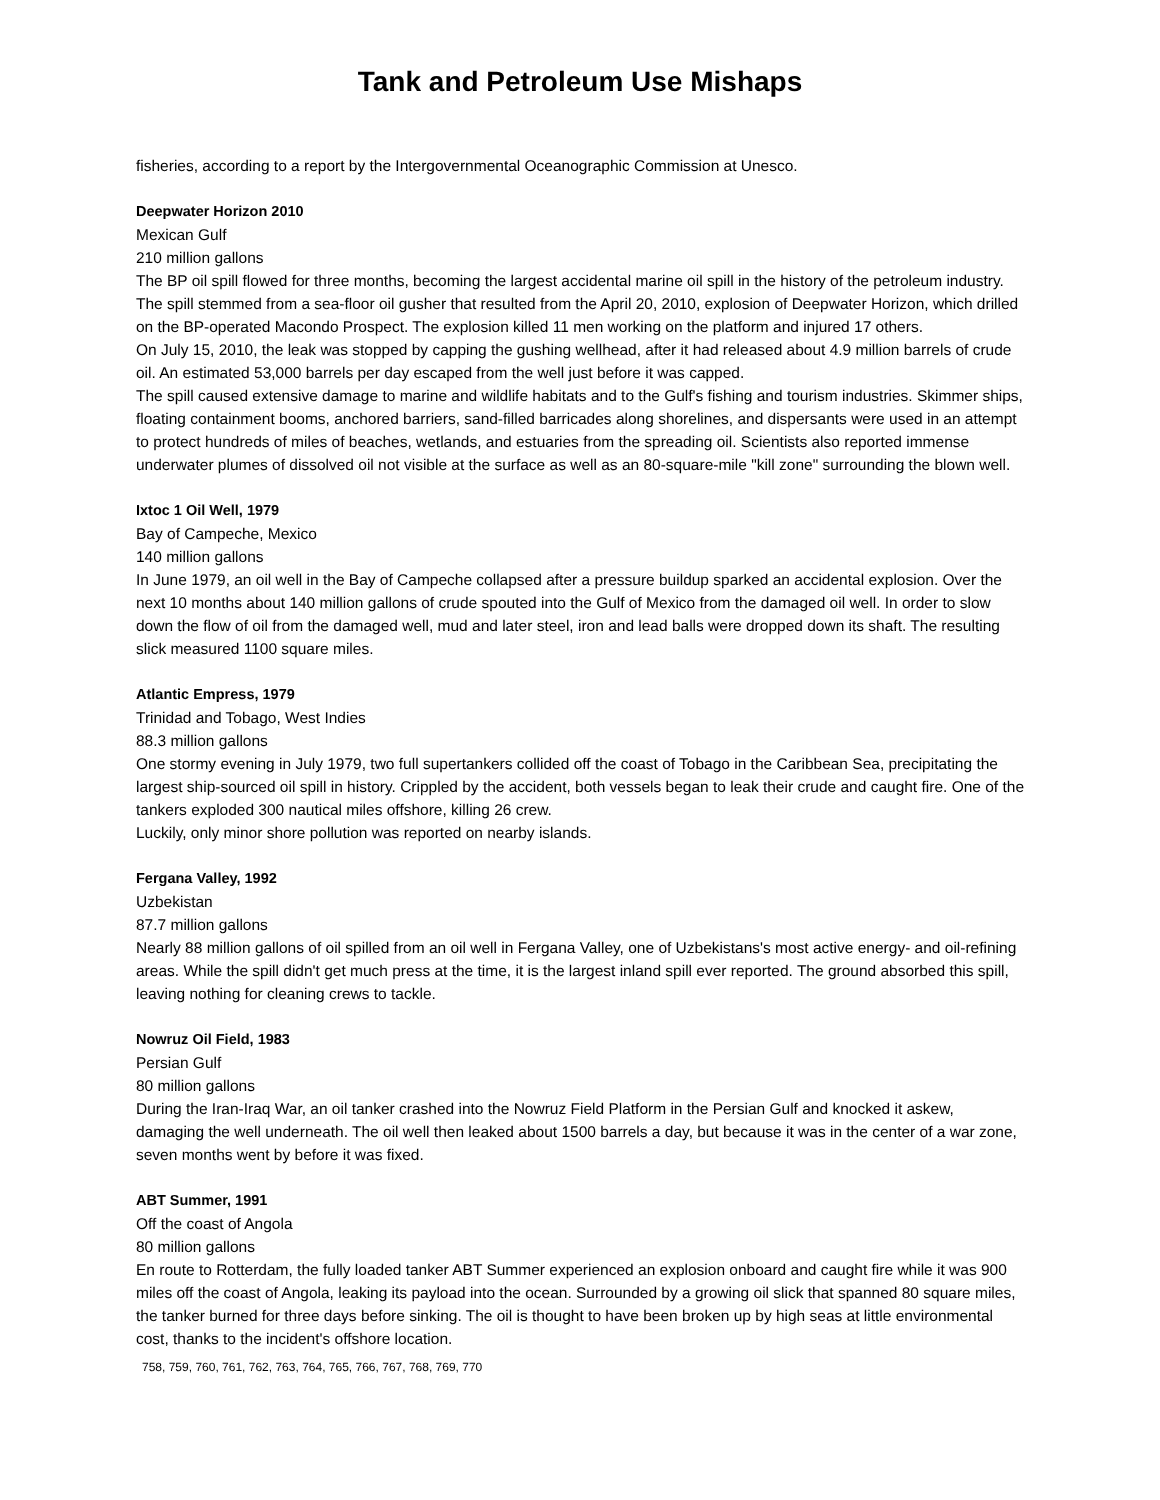Tank and Petroleum Use Mishaps
fisheries, according to a report by the Intergovernmental Oceanographic Commission at Unesco.
Deepwater Horizon 2010
Mexican Gulf
210 million gallons
The BP oil spill flowed for three months, becoming the largest accidental marine oil spill in the history of the petroleum industry. The spill stemmed from a sea-floor oil gusher that resulted from the April 20, 2010, explosion of Deepwater Horizon, which drilled on the BP-operated Macondo Prospect. The explosion killed 11 men working on the platform and injured 17 others.
On July 15, 2010, the leak was stopped by capping the gushing wellhead, after it had released about 4.9 million barrels of crude oil. An estimated 53,000 barrels per day escaped from the well just before it was capped.
The spill caused extensive damage to marine and wildlife habitats and to the Gulf's fishing and tourism industries. Skimmer ships, floating containment booms, anchored barriers, sand-filled barricades along shorelines, and dispersants were used in an attempt to protect hundreds of miles of beaches, wetlands, and estuaries from the spreading oil. Scientists also reported immense underwater plumes of dissolved oil not visible at the surface as well as an 80-square-mile "kill zone" surrounding the blown well.
Ixtoc 1 Oil Well, 1979
Bay of Campeche, Mexico
140 million gallons
In June 1979, an oil well in the Bay of Campeche collapsed after a pressure buildup sparked an accidental explosion. Over the next 10 months about 140 million gallons of crude spouted into the Gulf of Mexico from the damaged oil well. In order to slow down the flow of oil from the damaged well, mud and later steel, iron and lead balls were dropped down its shaft. The resulting slick measured 1100 square miles.
Atlantic Empress, 1979
Trinidad and Tobago, West Indies
88.3 million gallons
One stormy evening in July 1979, two full supertankers collided off the coast of Tobago in the Caribbean Sea, precipitating the largest ship-sourced oil spill in history. Crippled by the accident, both vessels began to leak their crude and caught fire. One of the tankers exploded 300 nautical miles offshore, killing 26 crew.
Luckily, only minor shore pollution was reported on nearby islands.
Fergana Valley, 1992
Uzbekistan
87.7 million gallons
Nearly 88 million gallons of oil spilled from an oil well in Fergana Valley, one of Uzbekistans's most active energy- and oil-refining areas. While the spill didn't get much press at the time, it is the largest inland spill ever reported. The ground absorbed this spill, leaving nothing for cleaning crews to tackle.
Nowruz Oil Field, 1983
Persian Gulf
80 million gallons
During the Iran-Iraq War, an oil tanker crashed into the Nowruz Field Platform in the Persian Gulf and knocked it askew, damaging the well underneath. The oil well then leaked about 1500 barrels a day, but because it was in the center of a war zone, seven months went by before it was fixed.
ABT Summer, 1991
Off the coast of Angola
80 million gallons
En route to Rotterdam, the fully loaded tanker ABT Summer experienced an explosion onboard and caught fire while it was 900 miles off the coast of Angola, leaking its payload into the ocean. Surrounded by a growing oil slick that spanned 80 square miles, the tanker burned for three days before sinking. The oil is thought to have been broken up by high seas at little environmental cost, thanks to the incident's offshore location.
758, 759, 760, 761, 762, 763, 764, 765, 766, 767, 768, 769, 770